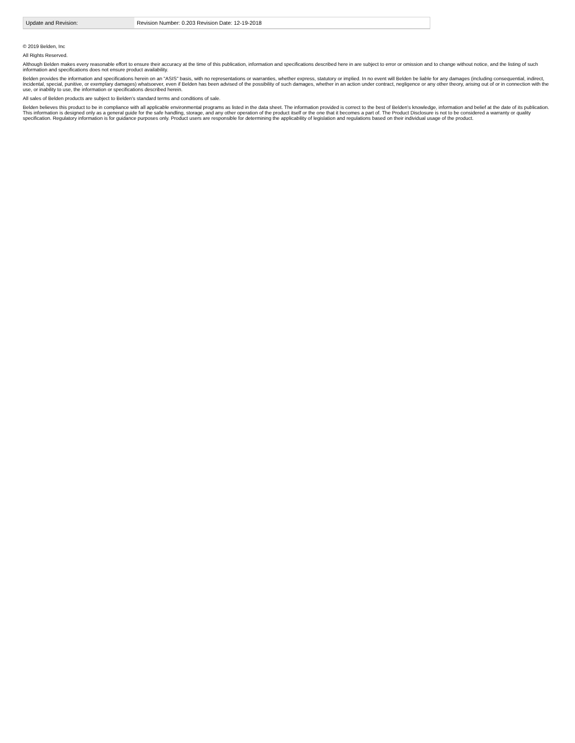| Update and Revision: | Revision Number: 0.203 Revision Date: 12-19-2018 |
© 2019 Belden, Inc
All Rights Reserved.
Although Belden makes every reasonable effort to ensure their accuracy at the time of this publication, information and specifications described here in are subject to error or omission and to change without notice, and the listing of such information and specifications does not ensure product availability.
Belden provides the information and specifications herein on an "ASIS" basis, with no representations or warranties, whether express, statutory or implied. In no event will Belden be liable for any damages (including consequential, indirect, incidental, special, punitive, or exemplary damages) whatsoever, even if Belden has been advised of the possibility of such damages, whether in an action under contract, negligence or any other theory, arising out of or in connection with the use, or inability to use, the information or specifications described herein.
All sales of Belden products are subject to Belden's standard terms and conditions of sale.
Belden believes this product to be in compliance with all applicable environmental programs as listed in the data sheet. The information provided is correct to the best of Belden's knowledge, information and belief at the date of its publication. This information is designed only as a general guide for the safe handling, storage, and any other operation of the product itself or the one that it becomes a part of. The Product Disclosure is not to be considered a warranty or quality specification. Regulatory information is for guidance purposes only. Product users are responsible for determining the applicability of legislation and regulations based on their individual usage of the product.